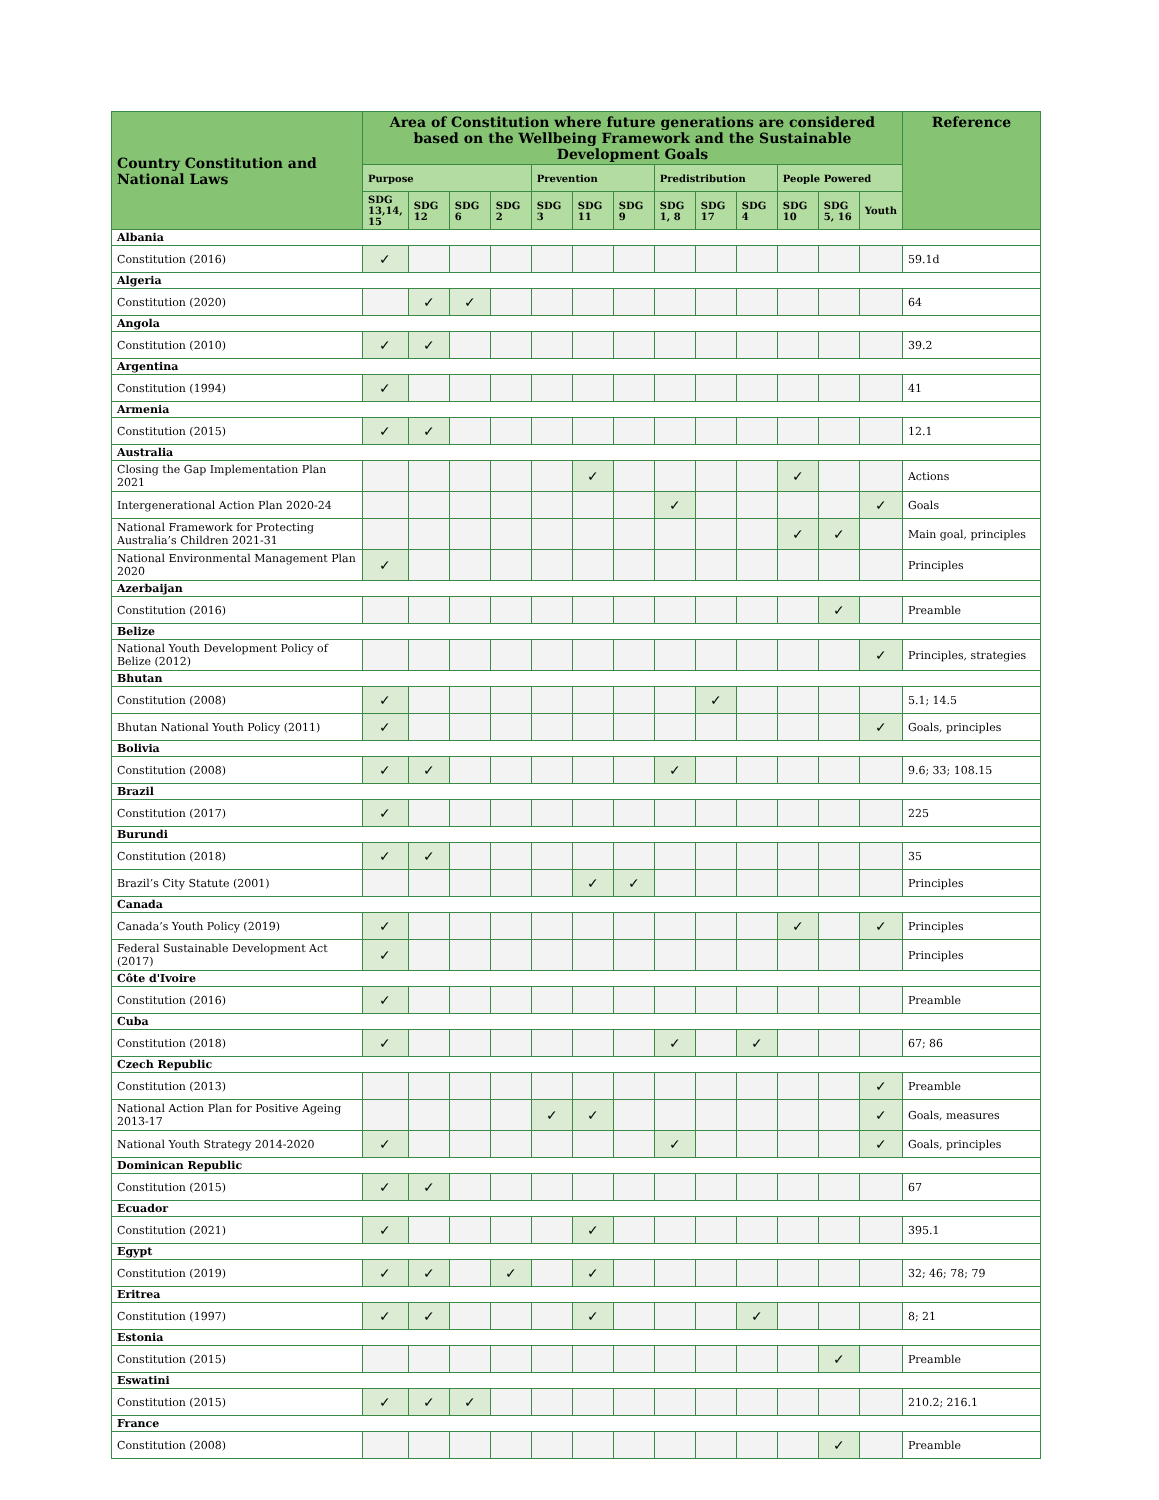| Country Constitution and National Laws | Area of Constitution where future generations are considered based on the Wellbeing Framework and the Sustainable Development Goals | | | | | | | | | | | | | Reference |
| --- | --- | --- | --- | --- | --- | --- | --- | --- | --- | --- | --- | --- | --- | --- |
| | Purpose | | | | Prevention | | | Predistribution | | | People Powered | | | |
| | SDG 13,14, 15 | SDG 12 | SDG 6 | SDG 2 | SDG 3 | SDG 11 | SDG 9 | SDG 1, 8 | SDG 17 | SDG 4 | SDG 10 | SDG 5, 16 | Youth | |
| Albania | | | | | | | | | | | | | | |
| Constitution (2016) | ✓ | | | | | | | | | | | | | 59.1d |
| Algeria | | | | | | | | | | | | | | |
| Constitution (2020) | | ✓ | ✓ | | | | | | | | | | | 64 |
| Angola | | | | | | | | | | | | | | |
| Constitution (2010) | ✓ | ✓ | | | | | | | | | | | | 39.2 |
| Argentina | | | | | | | | | | | | | | |
| Constitution (1994) | ✓ | | | | | | | | | | | | | 41 |
| Armenia | | | | | | | | | | | | | | |
| Constitution (2015) | ✓ | ✓ | | | | | | | | | | | | 12.1 |
| Australia | | | | | | | | | | | | | | |
| Closing the Gap Implementation Plan 2021 | | | | | | ✓ | | | | | ✓ | | | Actions |
| Intergenerational Action Plan 2020-24 | | | | | | | | ✓ | | | | | ✓ | Goals |
| National Framework for Protecting Australia’s Children 2021-31 | | | | | | | | | | | ✓ | ✓ | | Main goal, principles |
| National Environmental Management Plan 2020 | ✓ | | | | | | | | | | | | | Principles |
| Azerbaijan | | | | | | | | | | | | | | |
| Constitution (2016) | | | | | | | | | | | | ✓ | | Preamble |
| Belize | | | | | | | | | | | | | | |
| National Youth Development Policy of Belize (2012) | | | | | | | | | | | | | ✓ | Principles, strategies |
| Bhutan | | | | | | | | | | | | | | |
| Constitution (2008) | ✓ | | | | | | | | ✓ | | | | | 5.1; 14.5 |
| Bhutan National Youth Policy (2011) | ✓ | | | | | | | | | | | | ✓ | Goals, principles |
| Bolivia | | | | | | | | | | | | | | |
| Constitution (2008) | ✓ | ✓ | | | | | | ✓ | | | | | | 9.6; 33; 108.15 |
| Brazil | | | | | | | | | | | | | | |
| Constitution (2017) | ✓ | | | | | | | | | | | | | 225 |
| Burundi | | | | | | | | | | | | | | |
| Constitution (2018) | ✓ | ✓ | | | | | | | | | | | | 35 |
| Brazil’s City Statute (2001) | | | | | | ✓ | ✓ | | | | | | | Principles |
| Canada | | | | | | | | | | | | | | |
| Canada’s Youth Policy (2019) | ✓ | | | | | | | | | | ✓ | | ✓ | Principles |
| Federal Sustainable Development Act (2017) | ✓ | | | | | | | | | | | | | Principles |
| Côte d'Ivoire | | | | | | | | | | | | | | |
| Constitution (2016) | ✓ | | | | | | | | | | | | | Preamble |
| Cuba | | | | | | | | | | | | | | |
| Constitution (2018) | ✓ | | | | | | | ✓ | | ✓ | | | | 67; 86 |
| Czech Republic | | | | | | | | | | | | | | |
| Constitution (2013) | | | | | | | | | | | | | ✓ | Preamble |
| National Action Plan for Positive Ageing 2013-17 | | | | | ✓ | ✓ | | | | | | | ✓ | Goals, measures |
| National Youth Strategy 2014-2020 | ✓ | | | | | | | ✓ | | | | | ✓ | Goals, principles |
| Dominican Republic | | | | | | | | | | | | | | |
| Constitution (2015) | ✓ | ✓ | | | | | | | | | | | | 67 |
| Ecuador | | | | | | | | | | | | | | |
| Constitution (2021) | ✓ | | | | | ✓ | | | | | | | | 395.1 |
| Egypt | | | | | | | | | | | | | | |
| Constitution (2019) | ✓ | ✓ | | ✓ | | ✓ | | | | | | | | 32; 46; 78; 79 |
| Eritrea | | | | | | | | | | | | | | |
| Constitution (1997) | ✓ | ✓ | | | | ✓ | | | | ✓ | | | | 8; 21 |
| Estonia | | | | | | | | | | | | | | |
| Constitution (2015) | | | | | | | | | | | | ✓ | | Preamble |
| Eswatini | | | | | | | | | | | | | | |
| Constitution (2015) | ✓ | ✓ | ✓ | | | | | | | | | | | 210.2; 216.1 |
| France | | | | | | | | | | | | | | |
| Constitution (2008) | | | | | | | | | | | | ✓ | | Preamble |